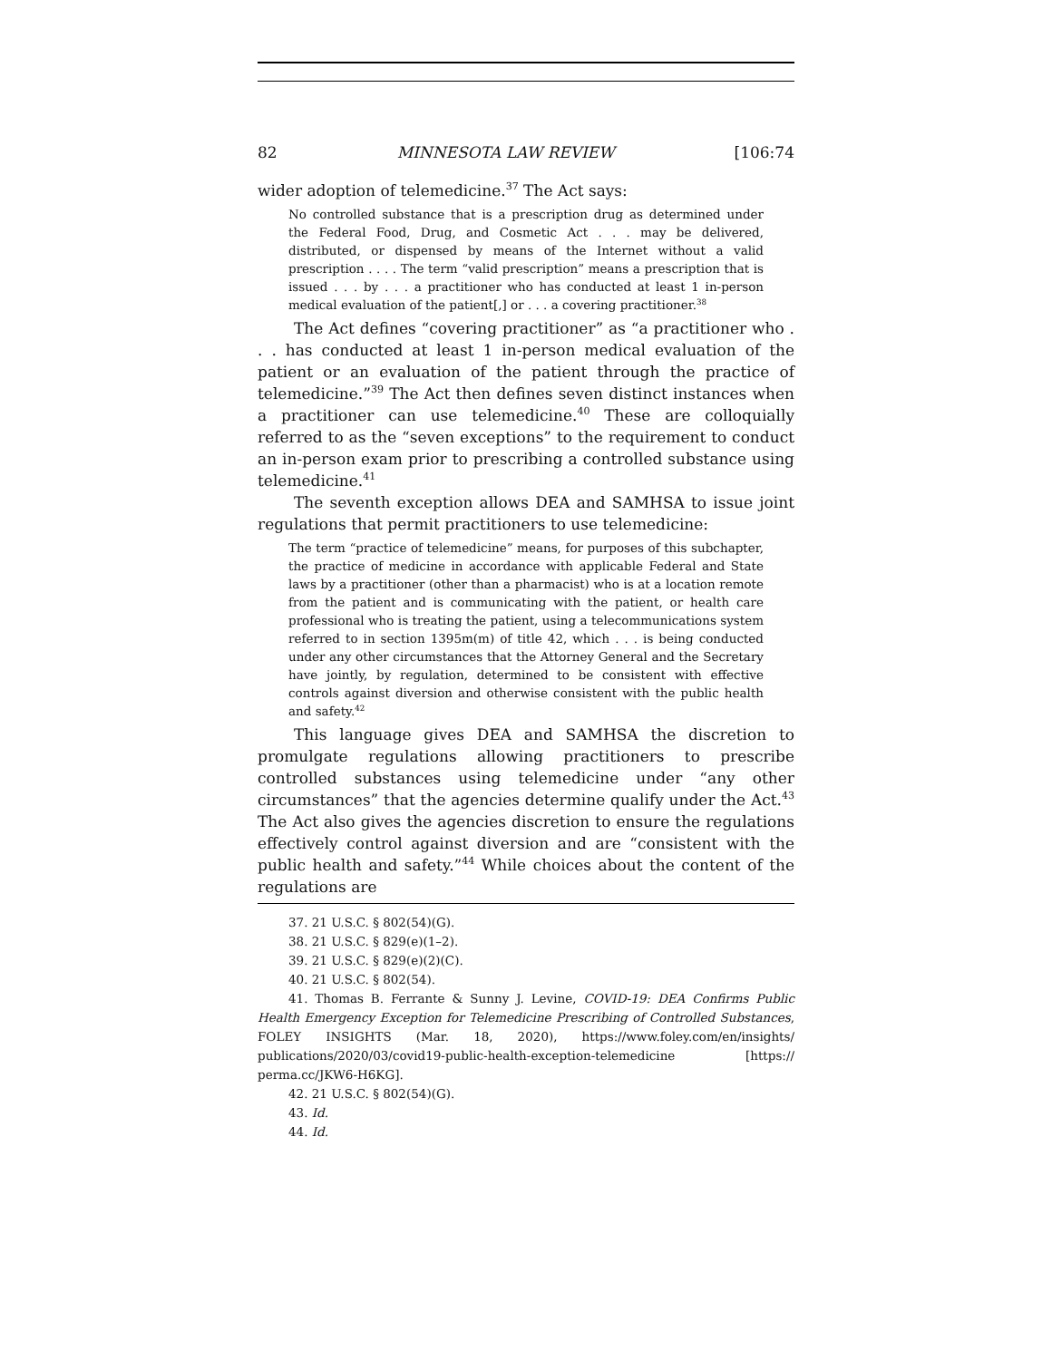82 MINNESOTA LAW REVIEW [106:74
wider adoption of telemedicine.<sup>37</sup> The Act says:
No controlled substance that is a prescription drug as determined under the Federal Food, Drug, and Cosmetic Act . . . may be delivered, distributed, or dispensed by means of the Internet without a valid prescription . . . . The term “valid prescription” means a prescription that is issued . . . by . . . a practitioner who has conducted at least 1 in-person medical evaluation of the patient[,] or . . . a covering practitioner.<sup>38</sup>
The Act defines “covering practitioner” as “a practitioner who . . . has conducted at least 1 in-person medical evaluation of the patient or an evaluation of the patient through the practice of telemedicine.”<sup>39</sup> The Act then defines seven distinct instances when a practitioner can use telemedicine.<sup>40</sup> These are colloquially referred to as the “seven exceptions” to the requirement to conduct an in-person exam prior to prescribing a controlled substance using telemedicine.<sup>41</sup>
The seventh exception allows DEA and SAMHSA to issue joint regulations that permit practitioners to use telemedicine:
The term “practice of telemedicine” means, for purposes of this subchapter, the practice of medicine in accordance with applicable Federal and State laws by a practitioner (other than a pharmacist) who is at a location remote from the patient and is communicating with the patient, or health care professional who is treating the patient, using a telecommunications system referred to in section 1395m(m) of title 42, which . . . is being conducted under any other circumstances that the Attorney General and the Secretary have jointly, by regulation, determined to be consistent with effective controls against diversion and otherwise consistent with the public health and safety.<sup>42</sup>
This language gives DEA and SAMHSA the discretion to promulgate regulations allowing practitioners to prescribe controlled substances using telemedicine under “any other circumstances” that the agencies determine qualify under the Act.<sup>43</sup> The Act also gives the agencies discretion to ensure the regulations effectively control against diversion and are “consistent with the public health and safety.”<sup>44</sup> While choices about the content of the regulations are
37. 21 U.S.C. § 802(54)(G).
38. 21 U.S.C. § 829(e)(1–2).
39. 21 U.S.C. § 829(e)(2)(C).
40. 21 U.S.C. § 802(54).
41. Thomas B. Ferrante & Sunny J. Levine, COVID-19: DEA Confirms Public Health Emergency Exception for Telemedicine Prescribing of Controlled Substances, FOLEY INSIGHTS (Mar. 18, 2020), https://www.foley.com/en/insights/ publications/2020/03/covid19-public-health-exception-telemedicine [https:// perma.cc/JKW6-H6KG].
42. 21 U.S.C. § 802(54)(G).
43. Id.
44. Id.